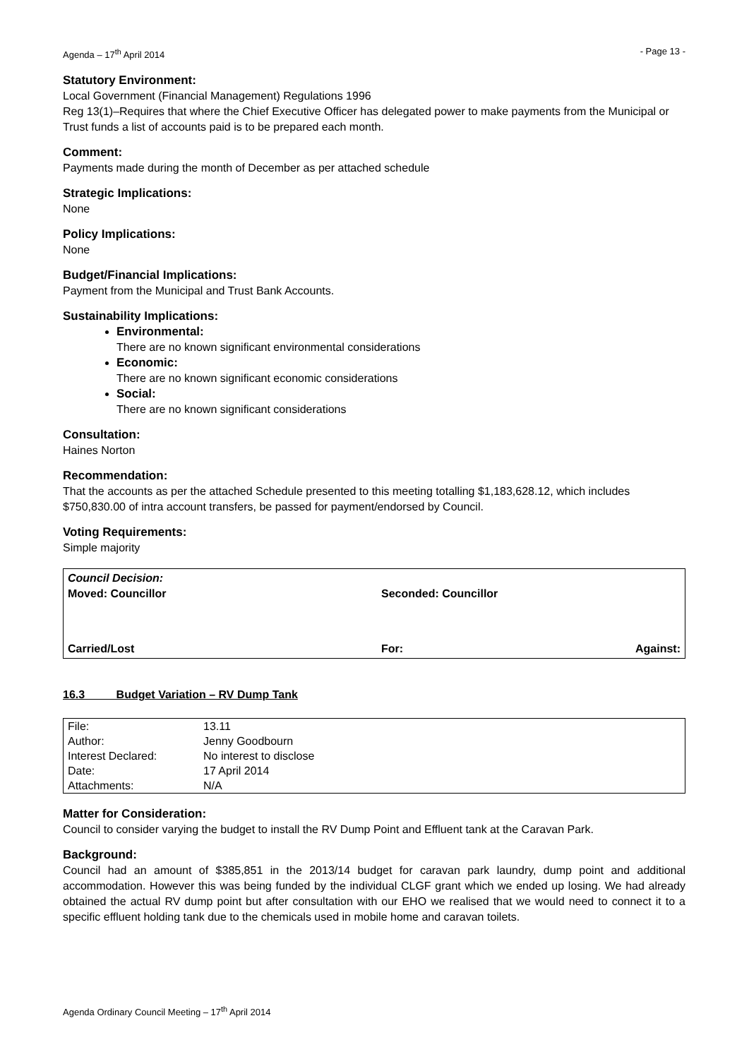Agenda – 17<sup>th</sup> April 2014 - Page 13 -
Statutory Environment:
Local Government (Financial Management) Regulations 1996
Reg 13(1)–Requires that where the Chief Executive Officer has delegated power to make payments from the Municipal or Trust funds a list of accounts paid is to be prepared each month.
Comment:
Payments made during the month of December as per attached schedule
Strategic Implications:
None
Policy Implications:
None
Budget/Financial Implications:
Payment from the Municipal and Trust Bank Accounts.
Sustainability Implications:
Environmental:
There are no known significant environmental considerations
Economic:
There are no known significant economic considerations
Social:
There are no known significant considerations
Consultation:
Haines Norton
Recommendation:
That the accounts as per the attached Schedule presented to this meeting totalling $1,183,628.12, which includes $750,830.00 of intra account transfers, be passed for payment/endorsed by Council.
Voting Requirements:
Simple majority
Council Decision:
Moved: Councillor Seconded: Councillor
Carried/Lost For: Against:
16.3 Budget Variation – RV Dump Tank
| File: | 13.11 |
| Author: | Jenny Goodbourn |
| Interest Declared: | No interest to disclose |
| Date: | 17 April 2014 |
| Attachments: | N/A |
Matter for Consideration:
Council to consider varying the budget to install the RV Dump Point and Effluent tank at the Caravan Park.
Background:
Council had an amount of $385,851 in the 2013/14 budget for caravan park laundry, dump point and additional accommodation. However this was being funded by the individual CLGF grant which we ended up losing. We had already obtained the actual RV dump point but after consultation with our EHO we realised that we would need to connect it to a specific effluent holding tank due to the chemicals used in mobile home and caravan toilets.
Agenda Ordinary Council Meeting – 17<sup>th</sup> April 2014